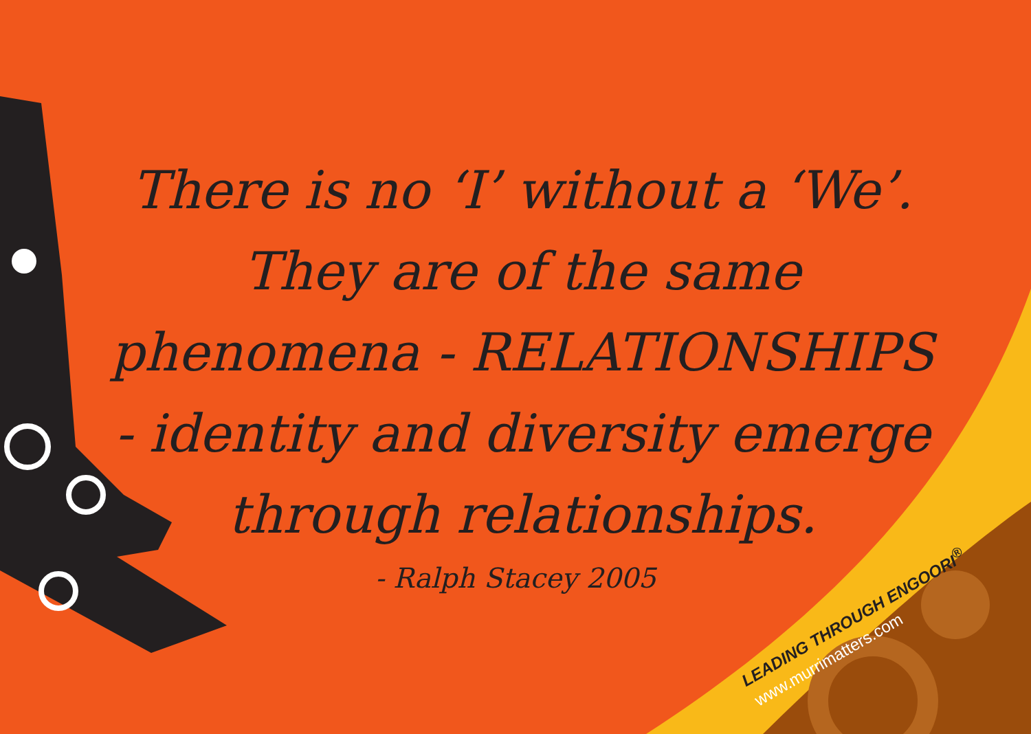There is no ‘I’ without a ‘We’. They are of the same phenomena - RELATIONSHIPS - identity and diversity emerge through relationships.
- Ralph Stacey 2005
LEADING THROUGH ENGOORI<sup>®</sup>
www.murrimatters.com